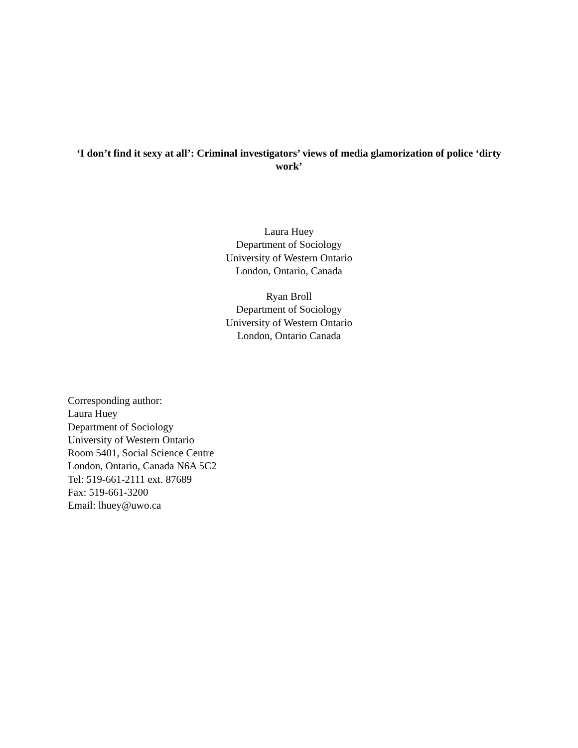‘I don’t find it sexy at all’: Criminal investigators’ views of media glamorization of police ‘dirty work’
Laura Huey
Department of Sociology
University of Western Ontario
London, Ontario, Canada
Ryan Broll
Department of Sociology
University of Western Ontario
London, Ontario Canada
Corresponding author:
Laura Huey
Department of Sociology
University of Western Ontario
Room 5401, Social Science Centre
London, Ontario, Canada N6A 5C2
Tel: 519-661-2111 ext. 87689
Fax: 519-661-3200
Email: lhuey@uwo.ca